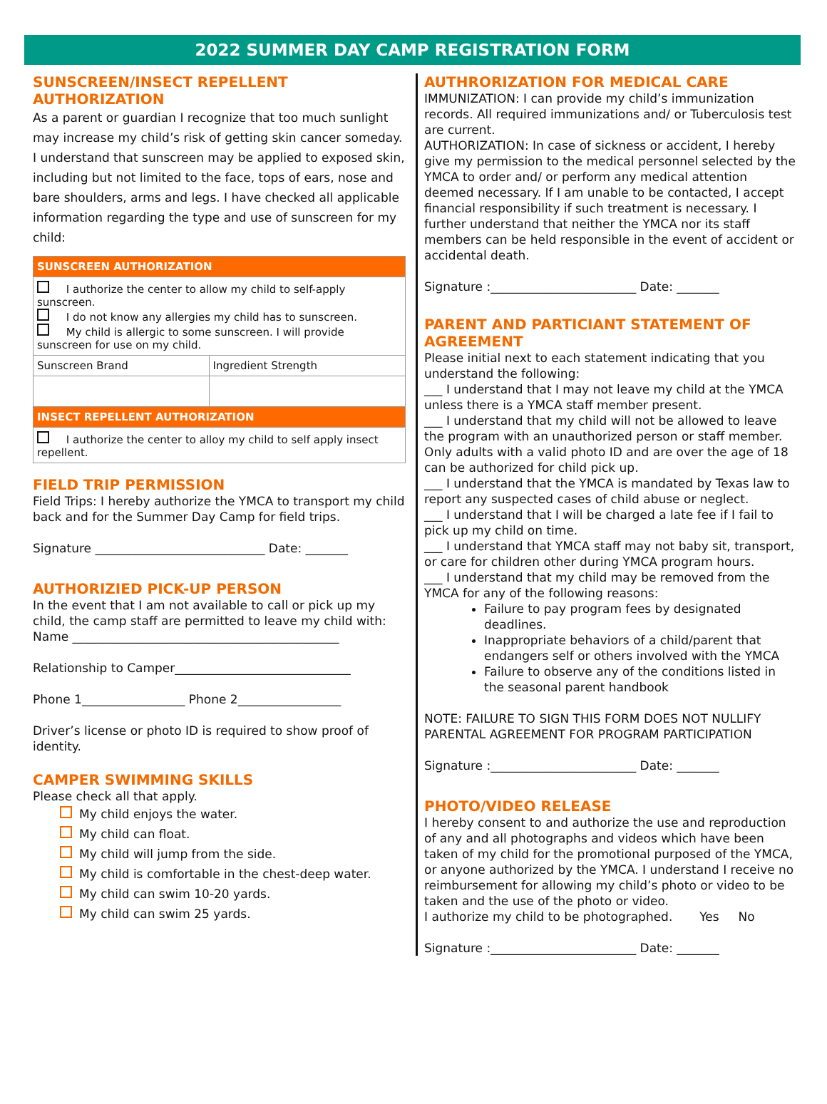2022 SUMMER DAY CAMP REGISTRATION FORM
SUNSCREEN/INSECT REPELLENT AUTHORIZATION
As a parent or guardian I recognize that too much sunlight may increase my child’s risk of getting skin cancer someday. I understand that sunscreen may be applied to exposed skin, including but not limited to the face, tops of ears, nose and bare shoulders, arms and legs. I have checked all applicable information regarding the type and use of sunscreen for my child:
| SUNSCREEN AUTHORIZATION | |
| --- | --- |
| I authorize the center to allow my child to self-apply sunscreen. I do not know any allergies my child has to sunscreen. My child is allergic to some sunscreen. I will provide sunscreen for use on my child. | |
| Sunscreen Brand | Ingredient Strength |
| INSECT REPELLENT AUTHORIZATION | |
| I authorize the center to alloy my child to self apply insect repellent. | |
FIELD TRIP PERMISSION
Field Trips: I hereby authorize the YMCA to transport my child back and for the Summer Day Camp for field trips.
Signature ____________________________ Date: _______
AUTHORIZIED PICK-UP PERSON
In the event that I am not available to call or pick up my child, the camp staff are permitted to leave my child with:
Name ____________________________________________
Relationship to Camper_____________________________
Phone 1_________________ Phone 2_________________
Driver’s license or photo ID is required to show proof of identity.
CAMPER SWIMMING SKILLS
Please check all that apply.
My child enjoys the water.
My child can float.
My child will jump from the side.
My child is comfortable in the chest-deep water.
My child can swim 10-20 yards.
My child can swim 25 yards.
AUTHRORIZATION FOR MEDICAL CARE
IMMUNIZATION: I can provide my child’s immunization records. All required immunizations and/ or Tuberculosis test are current.
AUTHORIZATION: In case of sickness or accident, I hereby give my permission to the medical personnel selected by the YMCA to order and/ or perform any medical attention deemed necessary. If I am unable to be contacted, I accept financial responsibility if such treatment is necessary. I further understand that neither the YMCA nor its staff members can be held responsible in the event of accident or accidental death.
Signature :________________________ Date: _______
PARENT AND PARTICIANT STATEMENT OF AGREEMENT
Please initial next to each statement indicating that you understand the following:
___ I understand that I may not leave my child at the YMCA unless there is a YMCA staff member present.
___ I understand that my child will not be allowed to leave the program with an unauthorized person or staff member. Only adults with a valid photo ID and are over the age of 18 can be authorized for child pick up.
___ I understand that the YMCA is mandated by Texas law to report any suspected cases of child abuse or neglect.
___ I understand that I will be charged a late fee if I fail to pick up my child on time.
___ I understand that YMCA staff may not baby sit, transport, or care for children other during YMCA program hours.
___ I understand that my child may be removed from the YMCA for any of the following reasons:
Failure to pay program fees by designated deadlines.
Inappropriate behaviors of a child/parent that endangers self or others involved with the YMCA
Failure to observe any of the conditions listed in the seasonal parent handbook
NOTE: FAILURE TO SIGN THIS FORM DOES NOT NULLIFY PARENTAL AGREEMENT FOR PROGRAM PARTICIPATION
Signature :________________________ Date: _______
PHOTO/VIDEO RELEASE
I hereby consent to and authorize the use and reproduction of any and all photographs and videos which have been taken of my child for the promotional purposed of the YMCA, or anyone authorized by the YMCA. I understand I receive no reimbursement for allowing my child’s photo or video to be taken and the use of the photo or video.
I authorize my child to be photographed. Yes No
Signature :________________________ Date: _______